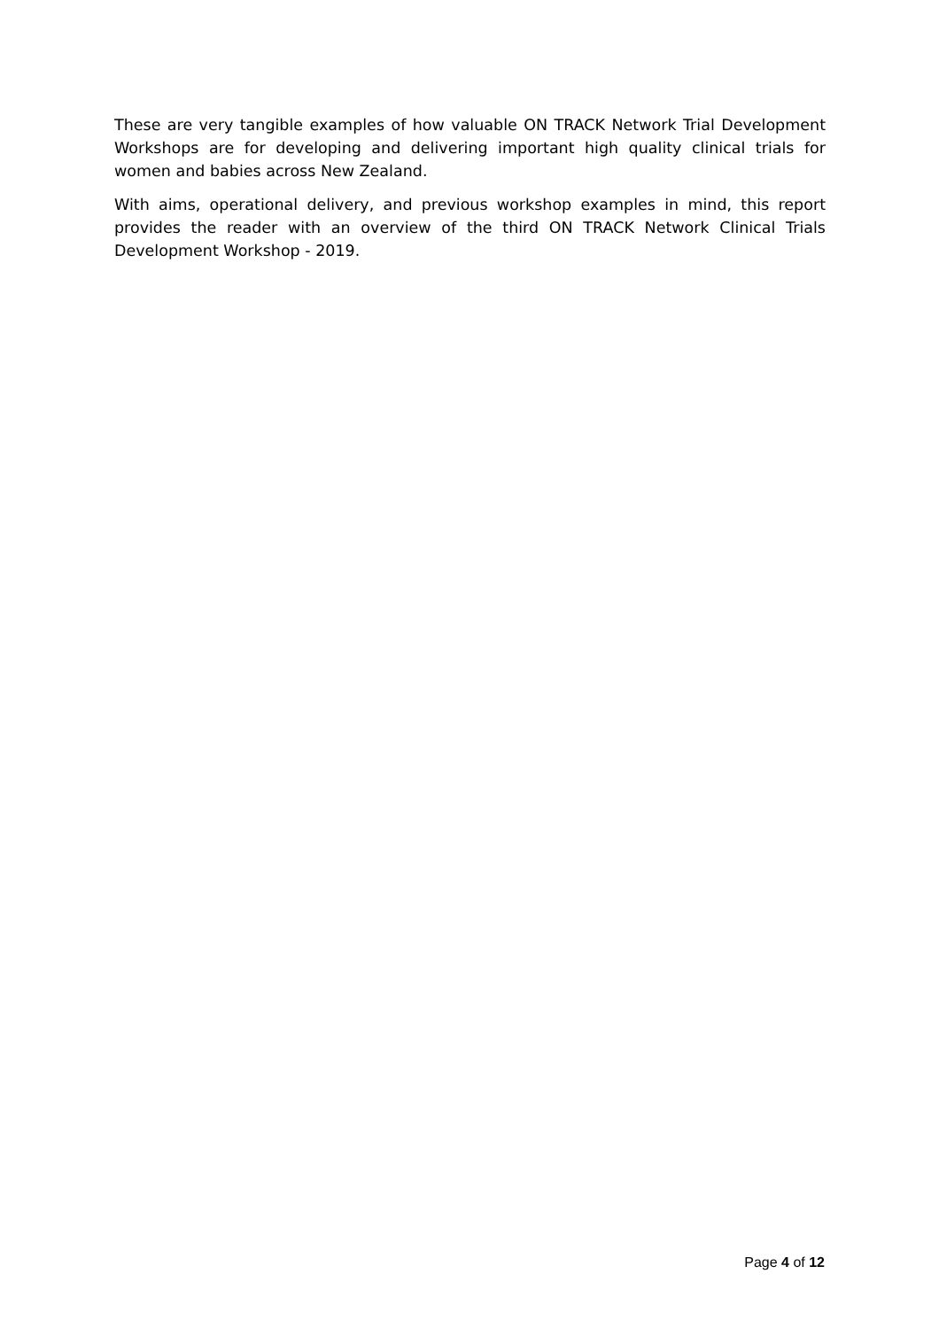These are very tangible examples of how valuable ON TRACK Network Trial Development Workshops are for developing and delivering important high quality clinical trials for women and babies across New Zealand.
With aims, operational delivery, and previous workshop examples in mind, this report provides the reader with an overview of the third ON TRACK Network Clinical Trials Development Workshop - 2019.
Page 4 of 12